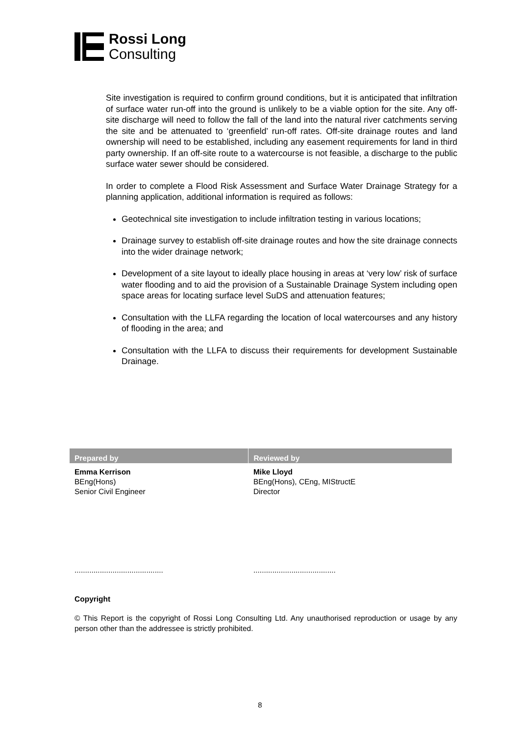Rossi Long
Consulting
Site investigation is required to confirm ground conditions, but it is anticipated that infiltration of surface water run-off into the ground is unlikely to be a viable option for the site. Any off-site discharge will need to follow the fall of the land into the natural river catchments serving the site and be attenuated to ‘greenfield’ run-off rates. Off-site drainage routes and land ownership will need to be established, including any easement requirements for land in third party ownership. If an off-site route to a watercourse is not feasible, a discharge to the public surface water sewer should be considered.
In order to complete a Flood Risk Assessment and Surface Water Drainage Strategy for a planning application, additional information is required as follows:
Geotechnical site investigation to include infiltration testing in various locations;
Drainage survey to establish off-site drainage routes and how the site drainage connects into the wider drainage network;
Development of a site layout to ideally place housing in areas at ‘very low’ risk of surface water flooding and to aid the provision of a Sustainable Drainage System including open space areas for locating surface level SuDS and attenuation features;
Consultation with the LLFA regarding the location of local watercourses and any history of flooding in the area; and
Consultation with the LLFA to discuss their requirements for development Sustainable Drainage.
| Prepared by | Reviewed by |
| --- | --- |
| Emma Kerrison BEng(Hons) Senior Civil Engineer .......................................... | Mike Lloyd BEng(Hons), CEng, MIStructE Director ....................................... |
Copyright
© This Report is the copyright of Rossi Long Consulting Ltd. Any unauthorised reproduction or usage by any person other than the addressee is strictly prohibited.
8